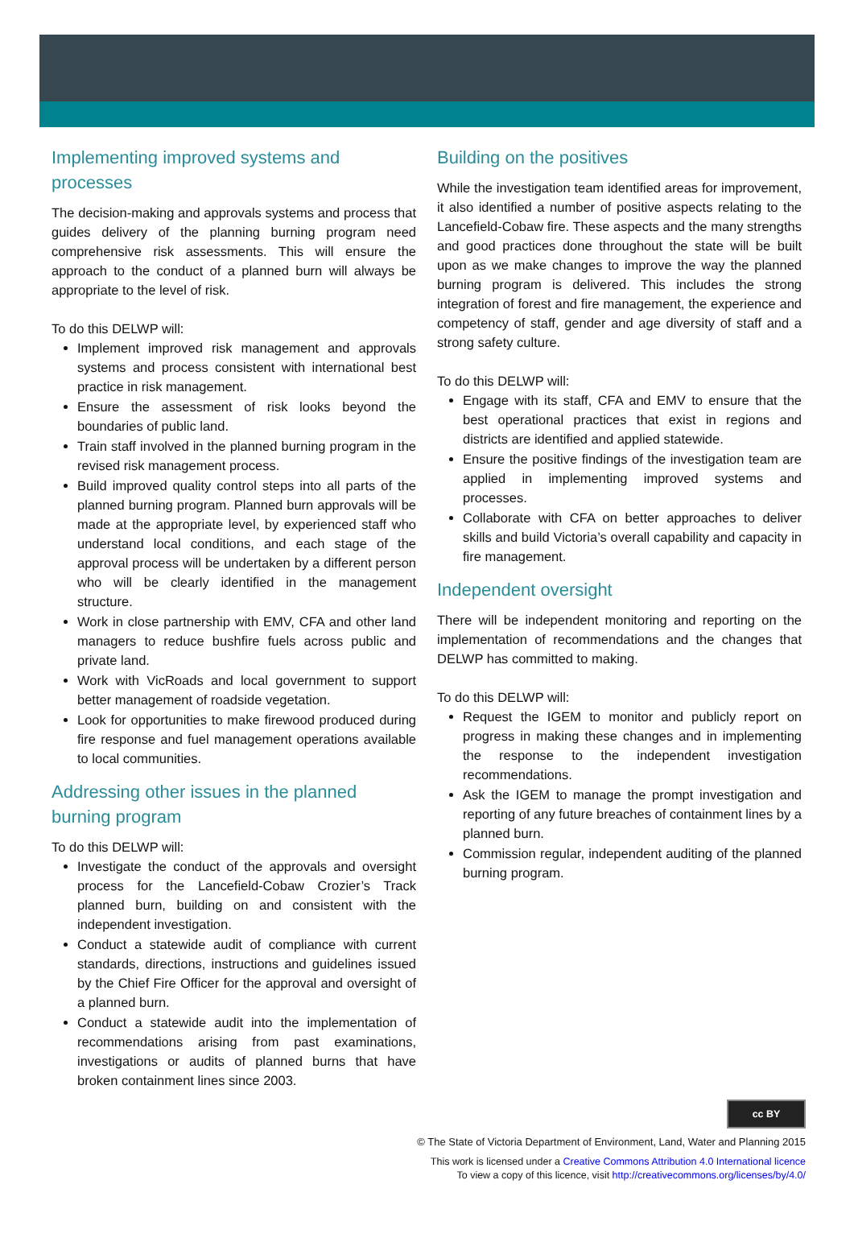Implementing improved systems and processes
The decision-making and approvals systems and process that guides delivery of the planning burning program need comprehensive risk assessments. This will ensure the approach to the conduct of a planned burn will always be appropriate to the level of risk.
To do this DELWP will:
Implement improved risk management and approvals systems and process consistent with international best practice in risk management.
Ensure the assessment of risk looks beyond the boundaries of public land.
Train staff involved in the planned burning program in the revised risk management process.
Build improved quality control steps into all parts of the planned burning program. Planned burn approvals will be made at the appropriate level, by experienced staff who understand local conditions, and each stage of the approval process will be undertaken by a different person who will be clearly identified in the management structure.
Work in close partnership with EMV, CFA and other land managers to reduce bushfire fuels across public and private land.
Work with VicRoads and local government to support better management of roadside vegetation.
Look for opportunities to make firewood produced during fire response and fuel management operations available to local communities.
Addressing other issues in the planned burning program
To do this DELWP will:
Investigate the conduct of the approvals and oversight process for the Lancefield-Cobaw Crozier’s Track planned burn, building on and consistent with the independent investigation.
Conduct a statewide audit of compliance with current standards, directions, instructions and guidelines issued by the Chief Fire Officer for the approval and oversight of a planned burn.
Conduct a statewide audit into the implementation of recommendations arising from past examinations, investigations or audits of planned burns that have broken containment lines since 2003.
Building on the positives
While the investigation team identified areas for improvement, it also identified a number of positive aspects relating to the Lancefield-Cobaw fire. These aspects and the many strengths and good practices done throughout the state will be built upon as we make changes to improve the way the planned burning program is delivered. This includes the strong integration of forest and fire management, the experience and competency of staff, gender and age diversity of staff and a strong safety culture.
To do this DELWP will:
Engage with its staff, CFA and EMV to ensure that the best operational practices that exist in regions and districts are identified and applied statewide.
Ensure the positive findings of the investigation team are applied in implementing improved systems and processes.
Collaborate with CFA on better approaches to deliver skills and build Victoria’s overall capability and capacity in fire management.
Independent oversight
There will be independent monitoring and reporting on the implementation of recommendations and the changes that DELWP has committed to making.
To do this DELWP will:
Request the IGEM to monitor and publicly report on progress in making these changes and in implementing the response to the independent investigation recommendations.
Ask the IGEM to manage the prompt investigation and reporting of any future breaches of containment lines by a planned burn.
Commission regular, independent auditing of the planned burning program.
cc BY
© The State of Victoria Department of Environment, Land, Water and Planning 2015
This work is licensed under a Creative Commons Attribution 4.0 International licence
To view a copy of this licence, visit http://creativecommons.org/licenses/by/4.0/